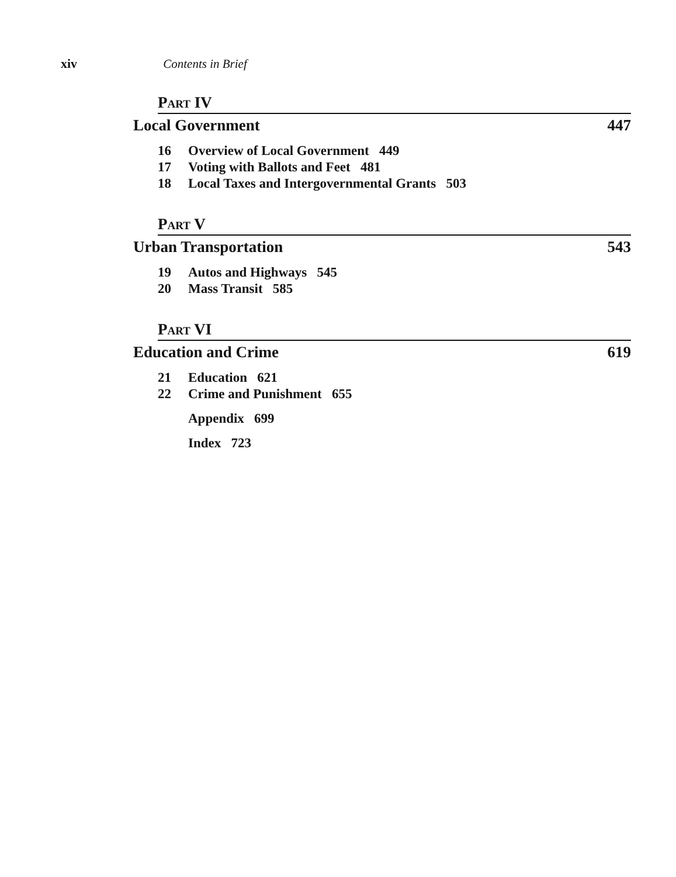xiv Contents in Brief
PART IV
Local Government 447
16 Overview of Local Government 449
17 Voting with Ballots and Feet 481
18 Local Taxes and Intergovernmental Grants 503
PART V
Urban Transportation 543
19 Autos and Highways 545
20 Mass Transit 585
PART VI
Education and Crime 619
21 Education 621
22 Crime and Punishment 655
Appendix 699
Index 723